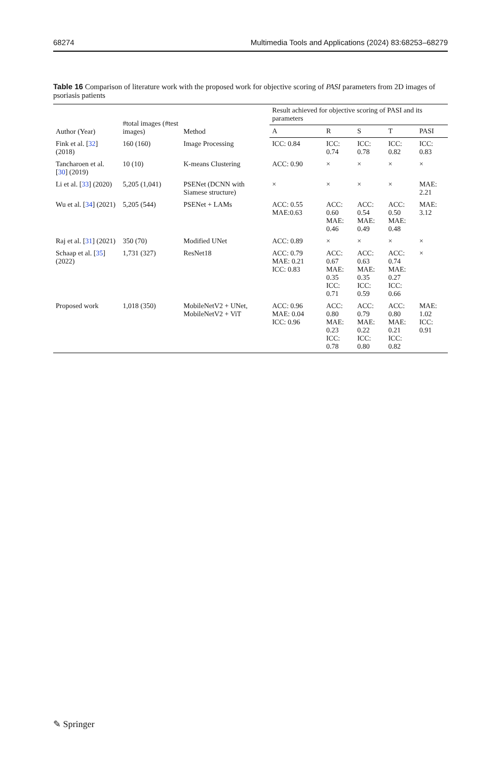68274 Multimedia Tools and Applications (2024) 83:68253–68279
Table 16 Comparison of literature work with the proposed work for objective scoring of PASI parameters from 2D images of psoriasis patients
| Author (Year) | #total images (#test images) | Method | Result achieved for objective scoring of PASI and its parameters | | | | |
| --- | --- | --- | --- | --- | --- | --- | --- |
| | | | A | R | S | T | PASI |
| Fink et al. [ 32 ] (2018) | 160 (160) | Image Processing | ICC: 0.84 | ICC: 0.74 | ICC: 0.78 | ICC: 0.82 | ICC: 0.83 |
| Tancharoen et al. [ 30 ] (2019) | 10 (10) | K-means Clustering | ACC: 0.90 | × | × | × | × |
| Li et al. [ 33 ] (2020) | 5,205 (1,041) | PSENet (DCNN with Siamese structure) | × | × | × | × | MAE: 2.21 |
| Wu et al. [ 34 ] (2021) | 5,205 (544) | PSENet + LAMs | ACC: 0.55 MAE:0.63 | ACC: 0.60 MAE: 0.46 | ACC: 0.54 MAE: 0.49 | ACC: 0.50 MAE: 0.48 | MAE: 3.12 |
| Raj et al. [ 31 ] (2021) | 350 (70) | Modified UNet | ACC: 0.89 | × | × | × | × |
| Schaap et al. [ 35 ] (2022) | 1,731 (327) | ResNet18 | ACC: 0.79 MAE: 0.21 ICC: 0.83 | ACC: 0.67 MAE: 0.35 ICC: 0.71 | ACC: 0.63 MAE: 0.35 ICC: 0.59 | ACC: 0.74 MAE: 0.27 ICC: 0.66 | × |
| Proposed work | 1,018 (350) | MobileNetV2 + UNet, MobileNetV2 + ViT | ACC: 0.96 MAE: 0.04 ICC: 0.96 | ACC: 0.80 MAE: 0.23 ICC: 0.78 | ACC: 0.79 MAE: 0.22 ICC: 0.80 | ACC: 0.80 MAE: 0.21 ICC: 0.82 | MAE: 1.02 ICC: 0.91 |
✎ Springer